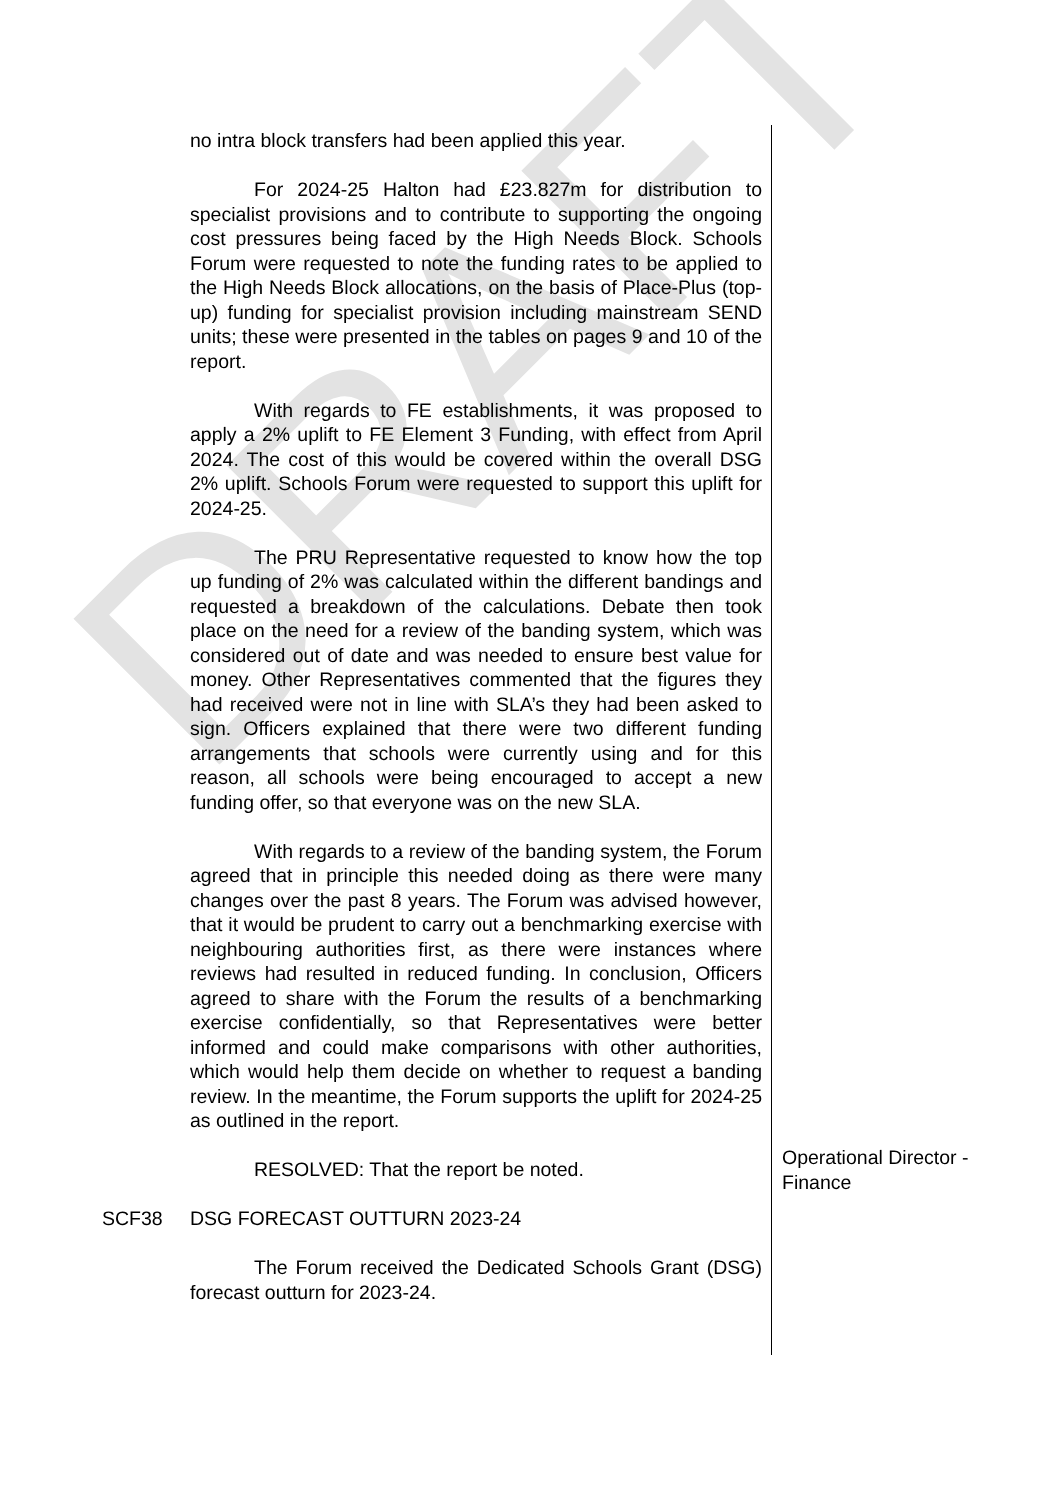DRAFT
no intra block transfers had been applied this year.
For 2024-25 Halton had £23.827m for distribution to specialist provisions and to contribute to supporting the ongoing cost pressures being faced by the High Needs Block. Schools Forum were requested to note the funding rates to be applied to the High Needs Block allocations, on the basis of Place-Plus (top-up) funding for specialist provision including mainstream SEND units; these were presented in the tables on pages 9 and 10 of the report.
With regards to FE establishments, it was proposed to apply a 2% uplift to FE Element 3 Funding, with effect from April 2024. The cost of this would be covered within the overall DSG 2% uplift. Schools Forum were requested to support this uplift for 2024-25.
The PRU Representative requested to know how the top up funding of 2% was calculated within the different bandings and requested a breakdown of the calculations. Debate then took place on the need for a review of the banding system, which was considered out of date and was needed to ensure best value for money. Other Representatives commented that the figures they had received were not in line with SLA’s they had been asked to sign. Officers explained that there were two different funding arrangements that schools were currently using and for this reason, all schools were being encouraged to accept a new funding offer, so that everyone was on the new SLA.
With regards to a review of the banding system, the Forum agreed that in principle this needed doing as there were many changes over the past 8 years. The Forum was advised however, that it would be prudent to carry out a benchmarking exercise with neighbouring authorities first, as there were instances where reviews had resulted in reduced funding. In conclusion, Officers agreed to share with the Forum the results of a benchmarking exercise confidentially, so that Representatives were better informed and could make comparisons with other authorities, which would help them decide on whether to request a banding review. In the meantime, the Forum supports the uplift for 2024-25 as outlined in the report.
RESOLVED: That the report be noted.
Operational Director - Finance
SCF38 DSG FORECAST OUTTURN 2023-24
The Forum received the Dedicated Schools Grant (DSG) forecast outturn for 2023-24.